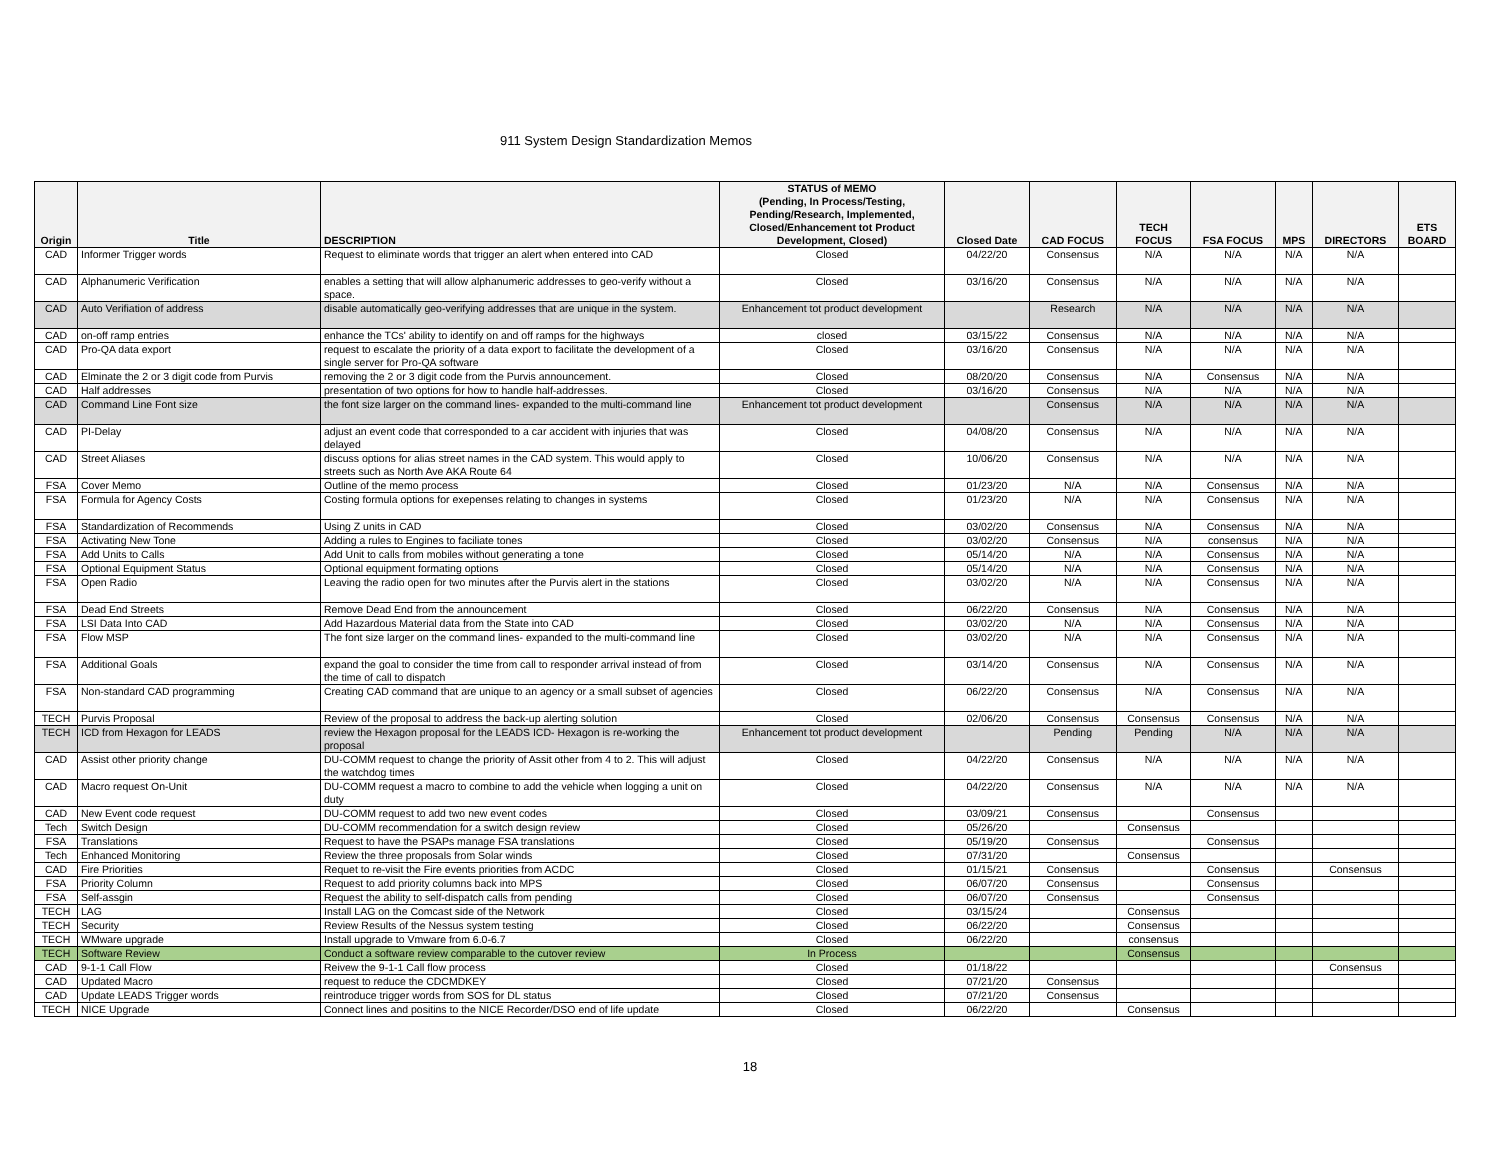911 System Design Standardization Memos
| Origin | Title | DESCRIPTION | STATUS of MEMO (Pending, In Process/Testing, Pending/Research, Implemented, Closed/Enhancement tot Product Development, Closed) | Closed Date | CAD FOCUS | TECH FOCUS | FSA FOCUS | MPS | DIRECTORS | ETS BOARD |
| --- | --- | --- | --- | --- | --- | --- | --- | --- | --- | --- |
| CAD | Informer Trigger words | Request to eliminate words that trigger an alert when entered into CAD | Closed | 04/22/20 | Consensus | N/A | N/A | N/A | N/A | |
| CAD | Alphanumeric Verification | enables a setting that will allow alphanumeric addresses to geo-verify without a space. | Closed | 03/16/20 | Consensus | N/A | N/A | N/A | N/A | |
| CAD | Auto Verifiation of address | disable automatically geo-verifying addresses that are unique in the system. | Enhancement tot product development | | Research | N/A | N/A | N/A | N/A | |
| CAD | on-off ramp entries | enhance the TCs' ability to identify on and off ramps for the highways | closed | 03/15/22 | Consensus | N/A | N/A | N/A | N/A | |
| CAD | Pro-QA data export | request to escalate the priority of a data export to facilitate the development of a single server for Pro-QA software | Closed | 03/16/20 | Consensus | N/A | N/A | N/A | N/A | |
| CAD | Elminate the 2 or 3 digit code from Purvis | removing the 2 or 3 digit code from the Purvis announcement. | Closed | 08/20/20 | Consensus | N/A | Consensus | N/A | N/A | |
| CAD | Half addresses | presentation of two options for how to handle half-addresses. | Closed | 03/16/20 | Consensus | N/A | N/A | N/A | N/A | |
| CAD | Command Line Font size | the font size larger on the command lines- expanded to the multi-command line | Enhancement tot product development | | Consensus | N/A | N/A | N/A | N/A | |
| CAD | PI-Delay | adjust an event code that corresponded to a car accident with injuries that was delayed | Closed | 04/08/20 | Consensus | N/A | N/A | N/A | N/A | |
| CAD | Street Aliases | discuss options for alias street names in the CAD system. This would apply to streets such as North Ave AKA Route 64 | Closed | 10/06/20 | Consensus | N/A | N/A | N/A | N/A | |
| FSA | Cover Memo | Outline of the memo process | Closed | 01/23/20 | N/A | N/A | Consensus | N/A | N/A | |
| FSA | Formula for Agency Costs | Costing formula options for exepenses relating to changes in systems | Closed | 01/23/20 | N/A | N/A | Consensus | N/A | N/A | |
| FSA | Standardization of Recommends | Using Z units in CAD | Closed | 03/02/20 | Consensus | N/A | Consensus | N/A | N/A | |
| FSA | Activating New Tone | Adding a rules to Engines to faciliate tones | Closed | 03/02/20 | Consensus | N/A | consensus | N/A | N/A | |
| FSA | Add Units to Calls | Add Unit to calls from mobiles without generating a tone | Closed | 05/14/20 | N/A | N/A | Consensus | N/A | N/A | |
| FSA | Optional Equipment Status | Optional equipment formating options | Closed | 05/14/20 | N/A | N/A | Consensus | N/A | N/A | |
| FSA | Open Radio | Leaving the radio open for two minutes after the Purvis alert in the stations | Closed | 03/02/20 | N/A | N/A | Consensus | N/A | N/A | |
| FSA | Dead End Streets | Remove Dead End from the announcement | Closed | 06/22/20 | Consensus | N/A | Consensus | N/A | N/A | |
| FSA | LSI Data Into CAD | Add Hazardous Material data from the State into CAD | Closed | 03/02/20 | N/A | N/A | Consensus | N/A | N/A | |
| FSA | Flow MSP | The font size larger on the command lines- expanded to the multi-command line | Closed | 03/02/20 | N/A | N/A | Consensus | N/A | N/A | |
| FSA | Additional Goals | expand the goal to consider the time from call to responder arrival instead of from the time of call to dispatch | Closed | 03/14/20 | Consensus | N/A | Consensus | N/A | N/A | |
| FSA | Non-standard CAD programming | Creating CAD command that are unique to an agency or a small subset of agencies | Closed | 06/22/20 | Consensus | N/A | Consensus | N/A | N/A | |
| TECH | Purvis Proposal | Review of the proposal to address the back-up alerting solution | Closed | 02/06/20 | Consensus | Consensus | Consensus | N/A | N/A | |
| TECH | ICD from Hexagon for LEADS | review the Hexagon proposal for the LEADS ICD- Hexagon is re-working the proposal | Enhancement tot product development | | Pending | Pending | N/A | N/A | N/A | |
| CAD | Assist other priority change | DU-COMM request to change the priority of Assit other from 4 to 2. This will adjust the watchdog times | Closed | 04/22/20 | Consensus | N/A | N/A | N/A | N/A | |
| CAD | Macro request On-Unit | DU-COMM request a macro to combine to add the vehicle when logging a unit on duty | Closed | 04/22/20 | Consensus | N/A | N/A | N/A | N/A | |
| CAD | New Event code request | DU-COMM request to add two new event codes | Closed | 03/09/21 | Consensus | | Consensus | | | |
| Tech | Switch Design | DU-COMM recommendation for a switch design review | Closed | 05/26/20 | | Consensus | | | | |
| FSA | Translations | Request to have the PSAPs manage FSA translations | Closed | 05/19/20 | Consensus | | Consensus | | | |
| Tech | Enhanced Monitoring | Review the three proposals from Solar winds | Closed | 07/31/20 | | Consensus | | | | |
| CAD | Fire Priorities | Requet to re-visit the Fire events priorities from ACDC | Closed | 01/15/21 | Consensus | | Consensus | | Consensus | |
| FSA | Priority Column | Request to add priority columns back into MPS | Closed | 06/07/20 | Consensus | | Consensus | | | |
| FSA | Self-assgin | Request the ability to self-dispatch calls from pending | Closed | 06/07/20 | Consensus | | Consensus | | | |
| TECH | LAG | Install LAG on the Comcast side of the Network | Closed | 03/15/24 | | Consensus | | | | |
| TECH | Security | Review Results of the Nessus system testing | Closed | 06/22/20 | | Consensus | | | | |
| TECH | WMware upgrade | Install upgrade to Vmware from 6.0-6.7 | Closed | 06/22/20 | | consensus | | | | |
| TECH | Software Review | Conduct a software review comparable to the cutover review | In Process | | | Consensus | | | | |
| CAD | 9-1-1 Call Flow | Reivew the 9-1-1 Call flow process | Closed | 01/18/22 | | | | | Consensus | |
| CAD | Updated Macro | request to reduce the CDCMDKEY | Closed | 07/21/20 | Consensus | | | | | |
| CAD | Update LEADS Trigger words | reintroduce trigger words from SOS for DL status | Closed | 07/21/20 | Consensus | | | | | |
| TECH | NICE Upgrade | Connect lines and positins to the NICE Recorder/DSO end of life update | Closed | 06/22/20 | | Consensus | | | | |
18